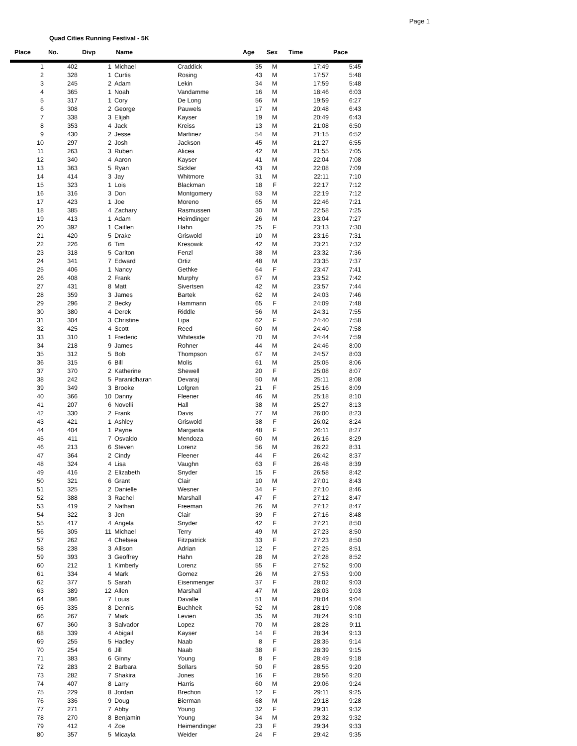Page 1
Quad Cities Running Festival - 5K
| Place | No. | Divp | Name | | Age | Sex | Time | Pace |
| --- | --- | --- | --- | --- | --- | --- | --- | --- |
| 1 | 402 | 1 | Michael | Craddick | 35 | M | 17:49 | 5:45 |
| 2 | 328 | 1 | Curtis | Rosing | 43 | M | 17:57 | 5:48 |
| 3 | 245 | 2 | Adam | Lekin | 34 | M | 17:59 | 5:48 |
| 4 | 365 | 1 | Noah | Vandamme | 16 | M | 18:46 | 6:03 |
| 5 | 317 | 1 | Cory | De Long | 56 | M | 19:59 | 6:27 |
| 6 | 308 | 2 | George | Pauwels | 17 | M | 20:48 | 6:43 |
| 7 | 338 | 3 | Elijah | Kayser | 19 | M | 20:49 | 6:43 |
| 8 | 353 | 4 | Jack | Kreiss | 13 | M | 21:08 | 6:50 |
| 9 | 430 | 2 | Jesse | Martinez | 54 | M | 21:15 | 6:52 |
| 10 | 297 | 2 | Josh | Jackson | 45 | M | 21:27 | 6:55 |
| 11 | 263 | 3 | Ruben | Alicea | 42 | M | 21:55 | 7:05 |
| 12 | 340 | 4 | Aaron | Kayser | 41 | M | 22:04 | 7:08 |
| 13 | 363 | 5 | Ryan | Sickler | 43 | M | 22:08 | 7:09 |
| 14 | 414 | 3 | Jay | Whitmore | 31 | M | 22:11 | 7:10 |
| 15 | 323 | 1 | Lois | Blackman | 18 | F | 22:17 | 7:12 |
| 16 | 316 | 3 | Don | Montgomery | 53 | M | 22:19 | 7:12 |
| 17 | 423 | 1 | Joe | Moreno | 65 | M | 22:46 | 7:21 |
| 18 | 385 | 4 | Zachary | Rasmussen | 30 | M | 22:58 | 7:25 |
| 19 | 413 | 1 | Adam | Heimdinger | 26 | M | 23:04 | 7:27 |
| 20 | 392 | 1 | Caitlen | Hahn | 25 | F | 23:13 | 7:30 |
| 21 | 420 | 5 | Drake | Griswold | 10 | M | 23:16 | 7:31 |
| 22 | 226 | 6 | Tim | Kresowik | 42 | M | 23:21 | 7:32 |
| 23 | 318 | 5 | Carlton | Fenzl | 38 | M | 23:32 | 7:36 |
| 24 | 341 | 7 | Edward | Ortiz | 48 | M | 23:35 | 7:37 |
| 25 | 406 | 1 | Nancy | Gethke | 64 | F | 23:47 | 7:41 |
| 26 | 408 | 2 | Frank | Murphy | 67 | M | 23:52 | 7:42 |
| 27 | 431 | 8 | Matt | Sivertsen | 42 | M | 23:57 | 7:44 |
| 28 | 359 | 3 | James | Bartek | 62 | M | 24:03 | 7:46 |
| 29 | 296 | 2 | Becky | Hammann | 65 | F | 24:09 | 7:48 |
| 30 | 380 | 4 | Derek | Riddle | 56 | M | 24:31 | 7:55 |
| 31 | 304 | 3 | Christine | Lipa | 62 | F | 24:40 | 7:58 |
| 32 | 425 | 4 | Scott | Reed | 60 | M | 24:40 | 7:58 |
| 33 | 310 | 1 | Frederic | Whiteside | 70 | M | 24:44 | 7:59 |
| 34 | 218 | 9 | James | Rohner | 44 | M | 24:46 | 8:00 |
| 35 | 312 | 5 | Bob | Thompson | 67 | M | 24:57 | 8:03 |
| 36 | 315 | 6 | Bill | Molis | 61 | M | 25:05 | 8:06 |
| 37 | 370 | 2 | Katherine | Shewell | 20 | F | 25:08 | 8:07 |
| 38 | 242 | 5 | Paranidharan | Devaraj | 50 | M | 25:11 | 8:08 |
| 39 | 349 | 3 | Brooke | Lofgren | 21 | F | 25:16 | 8:09 |
| 40 | 366 | 10 | Danny | Fleener | 46 | M | 25:18 | 8:10 |
| 41 | 207 | 6 | Novelli | Hall | 38 | M | 25:27 | 8:13 |
| 42 | 330 | 2 | Frank | Davis | 77 | M | 26:00 | 8:23 |
| 43 | 421 | 1 | Ashley | Griswold | 38 | F | 26:02 | 8:24 |
| 44 | 404 | 1 | Payne | Margarita | 48 | F | 26:11 | 8:27 |
| 45 | 411 | 7 | Osvaldo | Mendoza | 60 | M | 26:16 | 8:29 |
| 46 | 213 | 6 | Steven | Lorenz | 56 | M | 26:22 | 8:31 |
| 47 | 364 | 2 | Cindy | Fleener | 44 | F | 26:42 | 8:37 |
| 48 | 324 | 4 | Lisa | Vaughn | 63 | F | 26:48 | 8:39 |
| 49 | 416 | 2 | Elizabeth | Snyder | 15 | F | 26:58 | 8:42 |
| 50 | 321 | 6 | Grant | Clair | 10 | M | 27:01 | 8:43 |
| 51 | 325 | 2 | Danielle | Wesner | 34 | F | 27:10 | 8:46 |
| 52 | 388 | 3 | Rachel | Marshall | 47 | F | 27:12 | 8:47 |
| 53 | 419 | 2 | Nathan | Freeman | 26 | M | 27:12 | 8:47 |
| 54 | 322 | 3 | Jen | Clair | 39 | F | 27:16 | 8:48 |
| 55 | 417 | 4 | Angela | Snyder | 42 | F | 27:21 | 8:50 |
| 56 | 305 | 11 | Michael | Terry | 49 | M | 27:23 | 8:50 |
| 57 | 262 | 4 | Chelsea | Fitzpatrick | 33 | F | 27:23 | 8:50 |
| 58 | 238 | 3 | Allison | Adrian | 12 | F | 27:25 | 8:51 |
| 59 | 393 | 3 | Geoffrey | Hahn | 28 | M | 27:28 | 8:52 |
| 60 | 212 | 1 | Kimberly | Lorenz | 55 | F | 27:52 | 9:00 |
| 61 | 334 | 4 | Mark | Gomez | 26 | M | 27:53 | 9:00 |
| 62 | 377 | 5 | Sarah | Eisenmenger | 37 | F | 28:02 | 9:03 |
| 63 | 389 | 12 | Allen | Marshall | 47 | M | 28:03 | 9:03 |
| 64 | 396 | 7 | Louis | Davalle | 51 | M | 28:04 | 9:04 |
| 65 | 335 | 8 | Dennis | Buchheit | 52 | M | 28:19 | 9:08 |
| 66 | 267 | 7 | Mark | Levien | 35 | M | 28:24 | 9:10 |
| 67 | 360 | 3 | Salvador | Lopez | 70 | M | 28:28 | 9:11 |
| 68 | 339 | 4 | Abigail | Kayser | 14 | F | 28:34 | 9:13 |
| 69 | 255 | 5 | Hadley | Naab | 8 | F | 28:35 | 9:14 |
| 70 | 254 | 6 | Jill | Naab | 38 | F | 28:39 | 9:15 |
| 71 | 383 | 6 | Ginny | Young | 8 | F | 28:49 | 9:18 |
| 72 | 283 | 2 | Barbara | Sollars | 50 | F | 28:55 | 9:20 |
| 73 | 282 | 7 | Shakira | Jones | 16 | F | 28:56 | 9:20 |
| 74 | 407 | 8 | Larry | Harris | 60 | M | 29:06 | 9:24 |
| 75 | 229 | 8 | Jordan | Brechon | 12 | F | 29:11 | 9:25 |
| 76 | 336 | 9 | Doug | Bierman | 68 | M | 29:18 | 9:28 |
| 77 | 271 | 7 | Abby | Young | 32 | F | 29:31 | 9:32 |
| 78 | 270 | 8 | Benjamin | Young | 34 | M | 29:32 | 9:32 |
| 79 | 412 | 4 | Zoe | Heimendinger | 23 | F | 29:34 | 9:33 |
| 80 | 357 | 5 | Micayla | Weider | 24 | F | 29:42 | 9:35 |